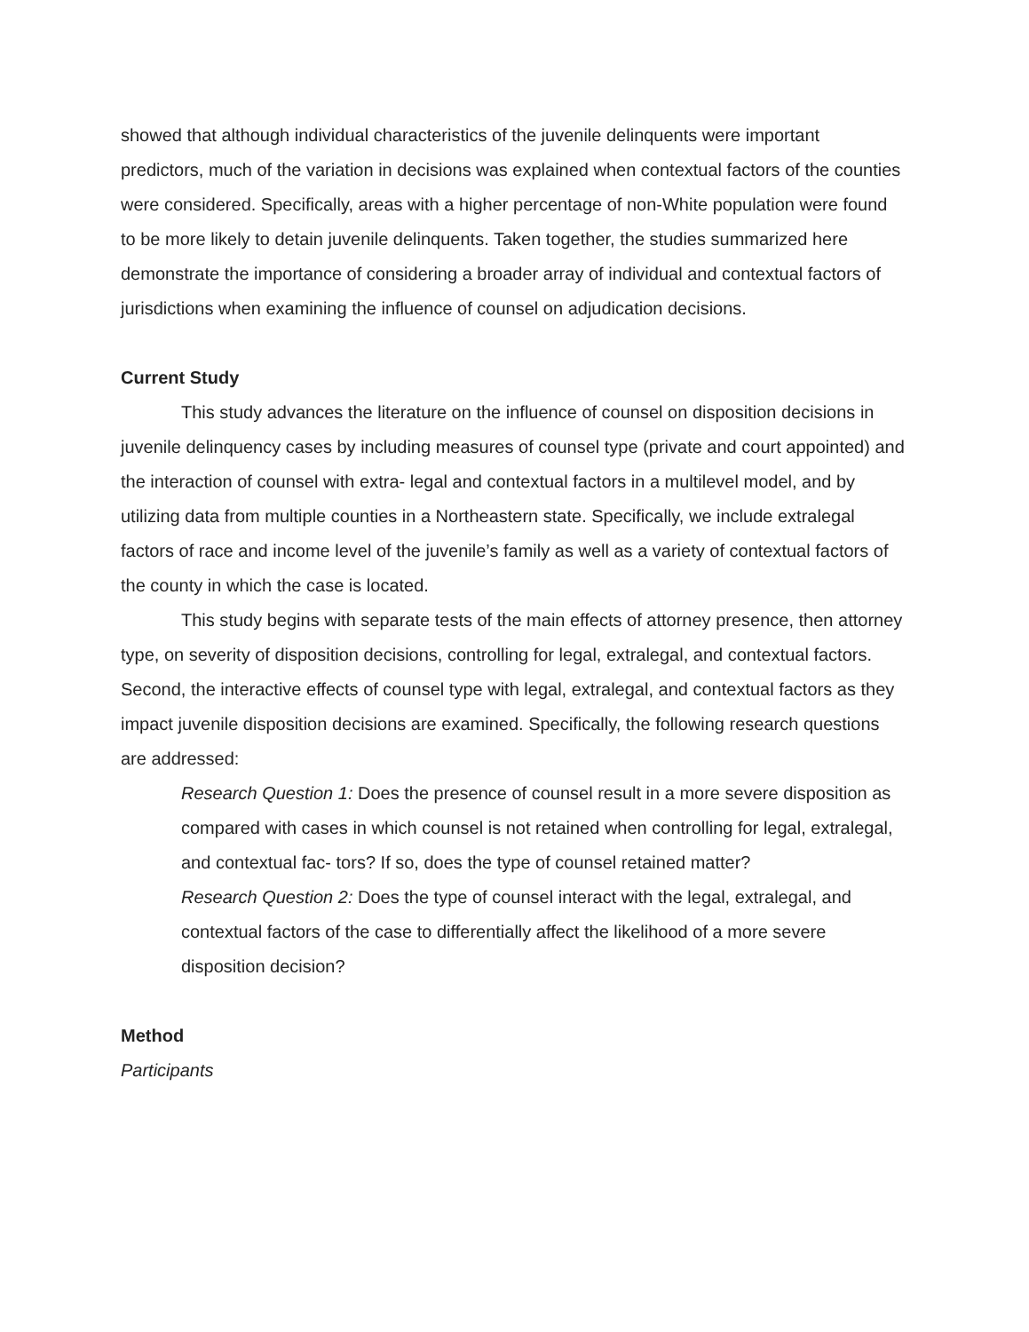showed that although individual characteristics of the juvenile delinquents were important predictors, much of the variation in decisions was explained when contextual factors of the counties were considered. Specifically, areas with a higher percentage of non-White population were found to be more likely to detain juvenile delinquents. Taken together, the studies summarized here demonstrate the importance of considering a broader array of individual and contextual factors of jurisdictions when examining the influence of counsel on adjudication decisions.
Current Study
This study advances the literature on the influence of counsel on disposition decisions in juvenile delinquency cases by including measures of counsel type (private and court appointed) and the interaction of counsel with extra- legal and contextual factors in a multilevel model, and by utilizing data from multiple counties in a Northeastern state. Specifically, we include extralegal factors of race and income level of the juvenile’s family as well as a variety of contextual factors of the county in which the case is located.
This study begins with separate tests of the main effects of attorney presence, then attorney type, on severity of disposition decisions, controlling for legal, extralegal, and contextual factors. Second, the interactive effects of counsel type with legal, extralegal, and contextual factors as they impact juvenile disposition decisions are examined. Specifically, the following research questions are addressed:
Research Question 1: Does the presence of counsel result in a more severe disposition as compared with cases in which counsel is not retained when controlling for legal, extralegal, and contextual fac- tors? If so, does the type of counsel retained matter?
Research Question 2: Does the type of counsel interact with the legal, extralegal, and contextual factors of the case to differentially affect the likelihood of a more severe disposition decision?
Method
Participants